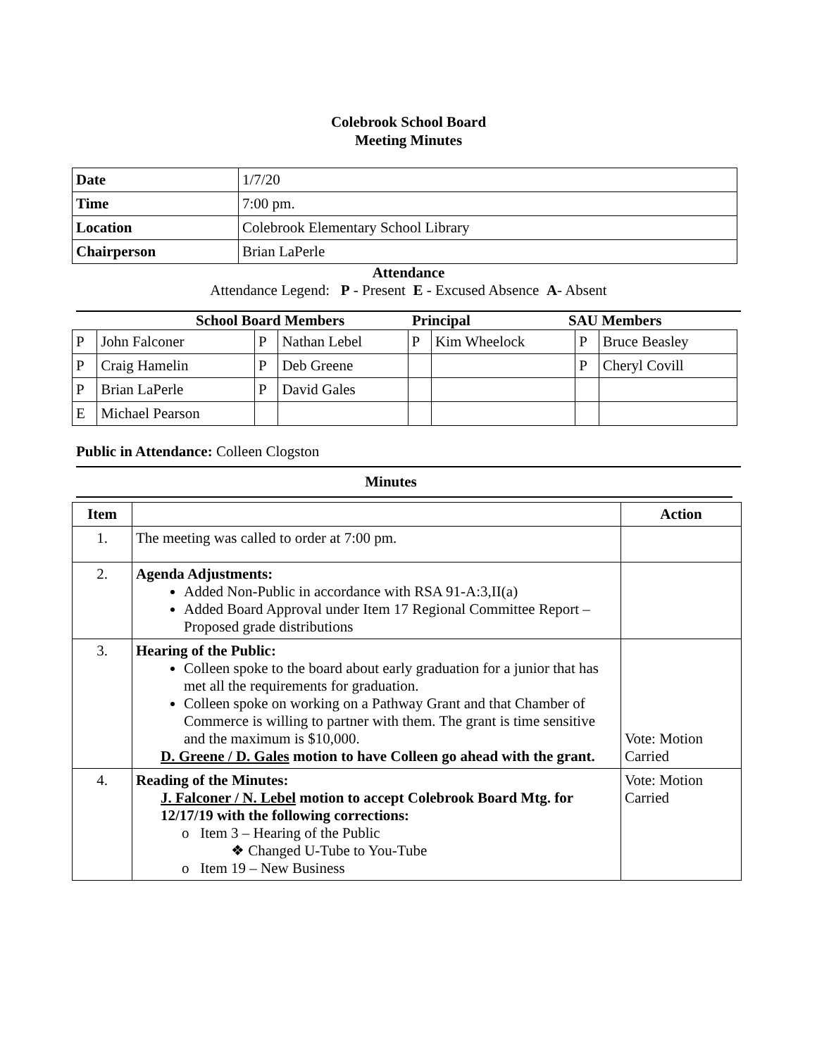Colebrook School Board
Meeting Minutes
| Date | 1/7/20 |
| Time | 7:00 pm. |
| Location | Colebrook Elementary School Library |
| Chairperson | Brian LaPerle |
Attendance
Attendance Legend: P - Present E - Excused Absence A- Absent
School Board Members Principal SAU Members
| P | John Falconer | P | Nathan Lebel | P | Kim Wheelock | P | Bruce Beasley |
| P | Craig Hamelin | P | Deb Greene | | | P | Cheryl Covill |
| P | Brian LaPerle | P | David Gales | | | | |
| E | Michael Pearson | | | | | | |
Public in Attendance: Colleen Clogston
Minutes
| Item | | Action |
| --- | --- | --- |
| 1. | The meeting was called to order at 7:00 pm. | |
| 2. | Agenda Adjustments: Added Non-Public in accordance with RSA 91-A:3,II(a) Added Board Approval under Item 17 Regional Committee Report – Proposed grade distributions | |
| 3. | Hearing of the Public: Colleen spoke to the board about early graduation for a junior that has met all the requirements for graduation. Colleen spoke on working on a Pathway Grant and that Chamber of Commerce is willing to partner with them. The grant is time sensitive and the maximum is $10,000. D. Greene / D. Gales motion to have Colleen go ahead with the grant. | Vote: Motion Carried |
| 4. | Reading of the Minutes: J. Falconer / N. Lebel motion to accept Colebrook Board Mtg. for 12/17/19 with the following corrections: o Item 3 – Hearing of the Public ❖ Changed U-Tube to You-Tube o Item 19 – New Business | Vote: Motion Carried |